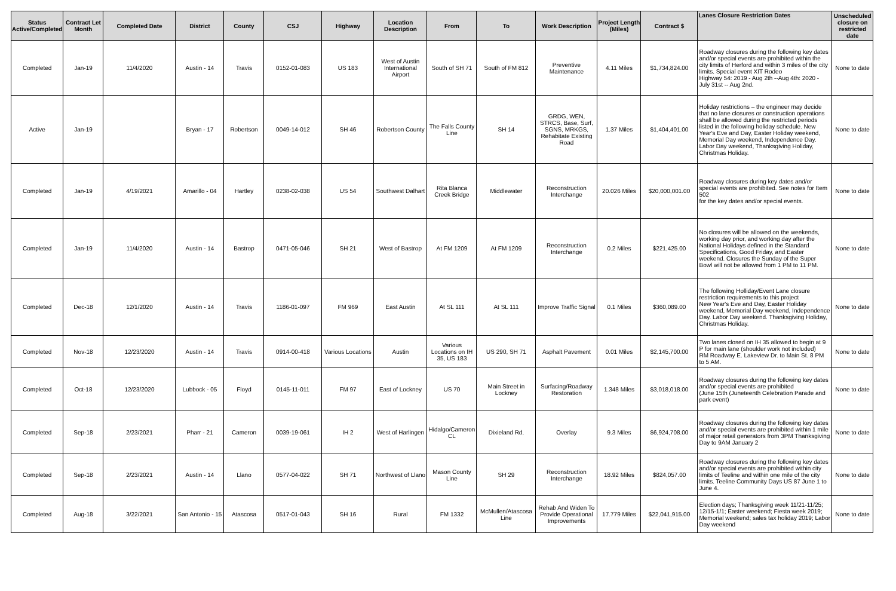| Status Active/Completed | Contract Let Month | Completed Date | District | County | CSJ | Highway | Location Description | From | To | Work Description | Project Length (Miles) | Contract $ | Lanes Closure Restriction Dates | Unscheduled closure on restricted date |
| --- | --- | --- | --- | --- | --- | --- | --- | --- | --- | --- | --- | --- | --- | --- |
| Completed | Jan-19 | 11/4/2020 | Austin - 14 | Travis | 0152-01-083 | US 183 | West of Austin International Airport | South of SH 71 | South of FM 812 | Preventive Maintenance | 4.11 Miles | $1,734,824.00 | Roadway closures during the following key dates and/or special events are prohibited within the city limits of Herford and within 3 miles of the city limits. Special event XIT Rodeo Highway 54: 2019 - Aug 2th --Aug 4th: 2020 - July 31st -- Aug 2nd. | None to date |
| Active | Jan-19 | | Bryan - 17 | Robertson | 0049-14-012 | SH 46 | Robertson County | The Falls County Line | SH 14 | GRDG, WEN, STRCS, Base, Surf, SGNS, MRKGS, Rehabitate Existing Road | 1.37 Miles | $1,404,401.00 | Holiday restrictions – the engineer may decide that no lane closures or construction operations shall be allowed during the restricted periods listed in the following holiday schedule. New Year's Eve and Day, Easter Holiday weekend, Memorial Day weekend, Independence Day. Labor Day weekend, Thanksgiving Holiday, Christmas Holiday. | None to date |
| Completed | Jan-19 | 4/19/2021 | Amarillo - 04 | Hartley | 0238-02-038 | US 54 | Southwest Dalhart | Rita Blanca Creek Bridge | Middlewater | Reconstruction Interchange | 20.026 Miles | $20,000,001.00 | Roadway closures during key dates and/or special events are prohibited. See notes for Item 502 for the key dates and/or special events. | None to date |
| Completed | Jan-19 | 11/4/2020 | Austin - 14 | Bastrop | 0471-05-046 | SH 21 | West of Bastrop | At FM 1209 | At FM 1209 | Reconstruction Interchange | 0.2 Miles | $221,425.00 | No closures will be allowed on the weekends, working day prior, and working day after the National Holidays defined in the Standard Specifications, Good Friday, and Easter weekend. Closures the Sunday of the Super Bowl will not be allowed from 1 PM to 11 PM. | None to date |
| Completed | Dec-18 | 12/1/2020 | Austin - 14 | Travis | 1186-01-097 | FM 969 | East Austin | At SL 111 | At SL 111 | Improve Traffic Signal | 0.1 Miles | $360,089.00 | The following Holliday/Event Lane closure restriction requirements to this project New Year's Eve and Day, Easter Holiday weekend, Memorial Day weekend, Independence Day. Labor Day weekend. Thanksgiving Holiday, Christmas Holiday. | None to date |
| Completed | Nov-18 | 12/23/2020 | Austin - 14 | Travis | 0914-00-418 | Various Locations | Austin | Various Locations on IH 35, US 183 | US 290, SH 71 | Asphalt Pavement | 0.01 Miles | $2,145,700.00 | Two lanes closed on IH 35 allowed to begin at 9 P for main lane (shoulder work not included) RM Roadway E. Lakeview Dr. to Main St. 8 PM to 5 AM. | None to date |
| Completed | Oct-18 | 12/23/2020 | Lubbock - 05 | Floyd | 0145-11-011 | FM 97 | East of Lockney | US 70 | Main Street in Lockney | Surfacing/Roadway Restoration | 1.348 Miles | $3,018,018.00 | Roadway closures during the following key dates and/or special events are prohibited (June 15th (Juneteenth Celebration Parade and park event) | None to date |
| Completed | Sep-18 | 2/23/2021 | Pharr - 21 | Cameron | 0039-19-061 | IH 2 | West of Harlingen | Hidalgo/Cameron CL | Dixieland Rd. | Overlay | 9.3 Miles | $6,924,708.00 | Roadway closures during the following key dates and/or special events are prohibited within 1 mile of major retail generators from 3PM Thanksgiving Day to 9AM January 2 | None to date |
| Completed | Sep-18 | 2/23/2021 | Austin - 14 | Llano | 0577-04-022 | SH 71 | Northwest of Llano | Mason County Line | SH 29 | Reconstruction Interchange | 18.92 Miles | $824,057.00 | Roadway closures during the following key dates and/or special events are prohibited within city limits of Teeline and within one mile of the city limits. Teeline Community Days US 87 June 1 to June 4. | None to date |
| Completed | Aug-18 | 3/22/2021 | San Antonio - 15 | Atascosa | 0517-01-043 | SH 16 | Rural | FM 1332 | McMullen/Atascosa Line | Rehab And Widen To Provide Operational Improvements | 17.779 Miles | $22,041,915.00 | Election days; Thanksgiving week 11/21-11/25; 12/15-1/1; Easter weekend; Fiesta week 2019; Memorial weekend; sales tax holiday 2019; Labor Day weekend | None to date |